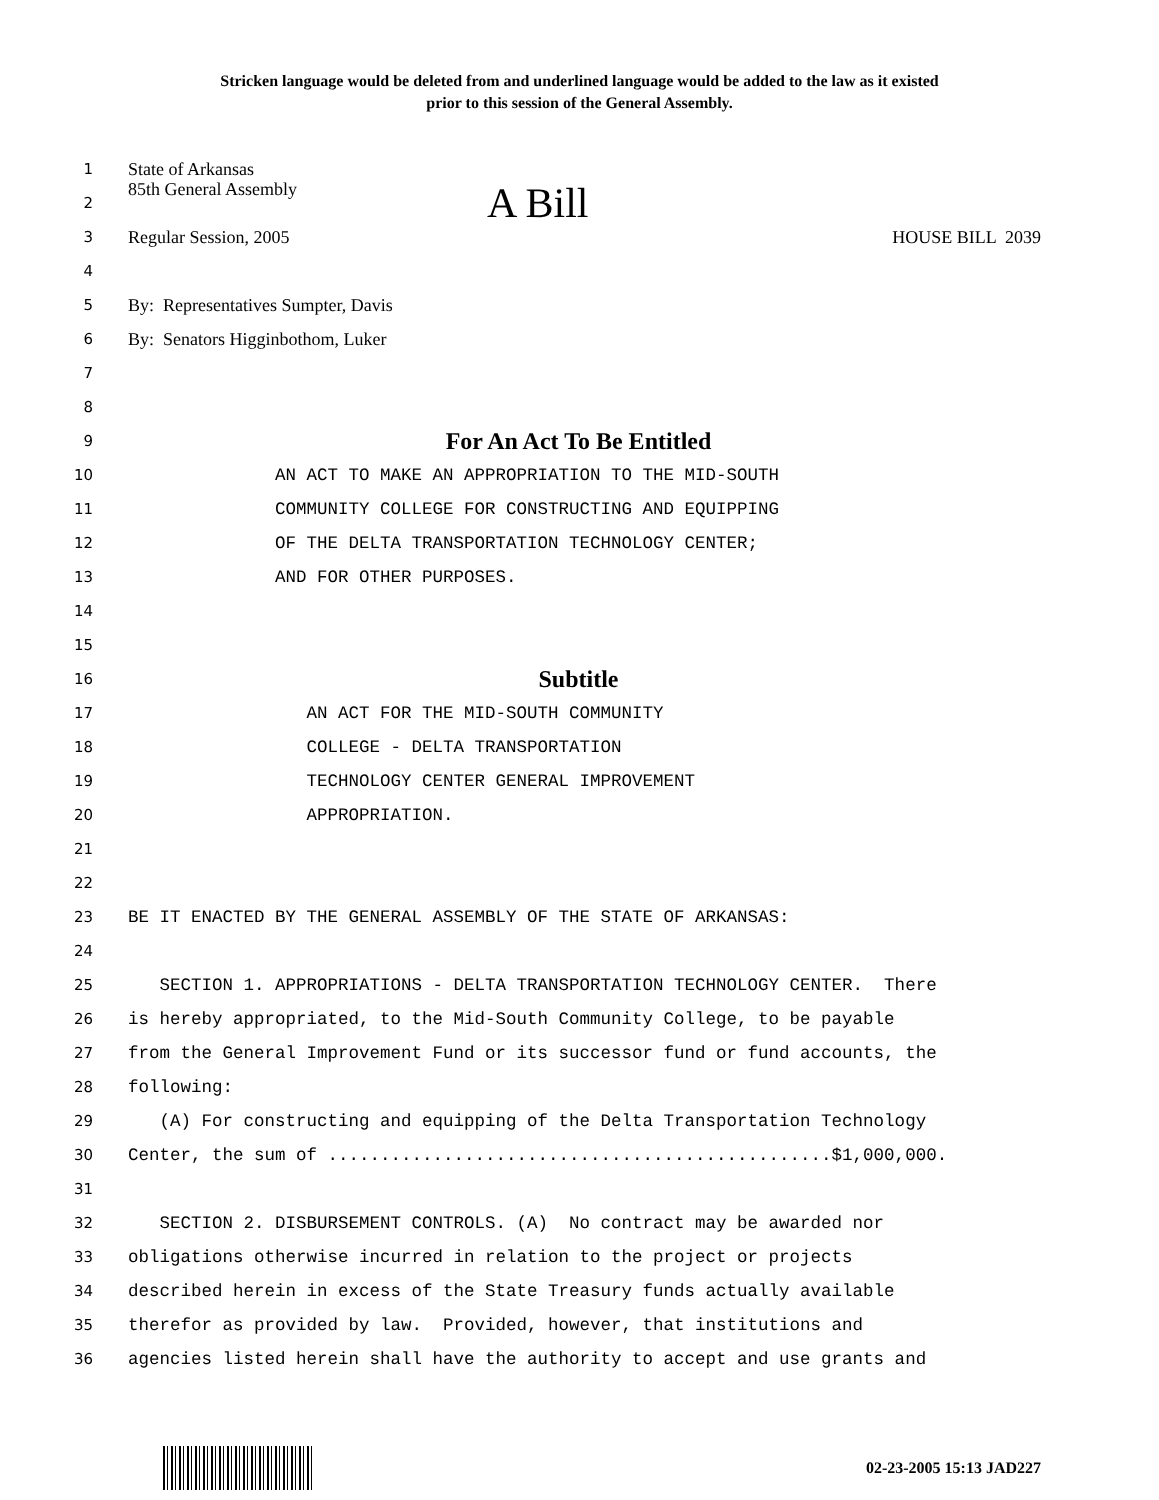Stricken language would be deleted from and underlined language would be added to the law as it existed
prior to this session of the General Assembly.
1 State of Arkansas
2 85th General Assembly A Bill
3 Regular Session, 2005 HOUSE BILL 2039
4
5 By: Representatives Sumpter, Davis
6 By: Senators Higginbothom, Luker
7
8
9 For An Act To Be Entitled
10 AN ACT TO MAKE AN APPROPRIATION TO THE MID-SOUTH
11 COMMUNITY COLLEGE FOR CONSTRUCTING AND EQUIPPING
12 OF THE DELTA TRANSPORTATION TECHNOLOGY CENTER;
13 AND FOR OTHER PURPOSES.
14
15
16 Subtitle
17 AN ACT FOR THE MID-SOUTH COMMUNITY
18 COLLEGE - DELTA TRANSPORTATION
19 TECHNOLOGY CENTER GENERAL IMPROVEMENT
20 APPROPRIATION.
21
22
23 BE IT ENACTED BY THE GENERAL ASSEMBLY OF THE STATE OF ARKANSAS:
24
25 SECTION 1. APPROPRIATIONS - DELTA TRANSPORTATION TECHNOLOGY CENTER. There
26 is hereby appropriated, to the Mid-South Community College, to be payable
27 from the General Improvement Fund or its successor fund or fund accounts, the
28 following:
29 (A) For constructing and equipping of the Delta Transportation Technology
30 Center, the sum of ................................................$1,000,000.
31
32 SECTION 2. DISBURSEMENT CONTROLS. (A) No contract may be awarded nor
33 obligations otherwise incurred in relation to the project or projects
34 described herein in excess of the State Treasury funds actually available
35 therefor as provided by law. Provided, however, that institutions and
36 agencies listed herein shall have the authority to accept and use grants and
02-23-2005 15:13 JAD227